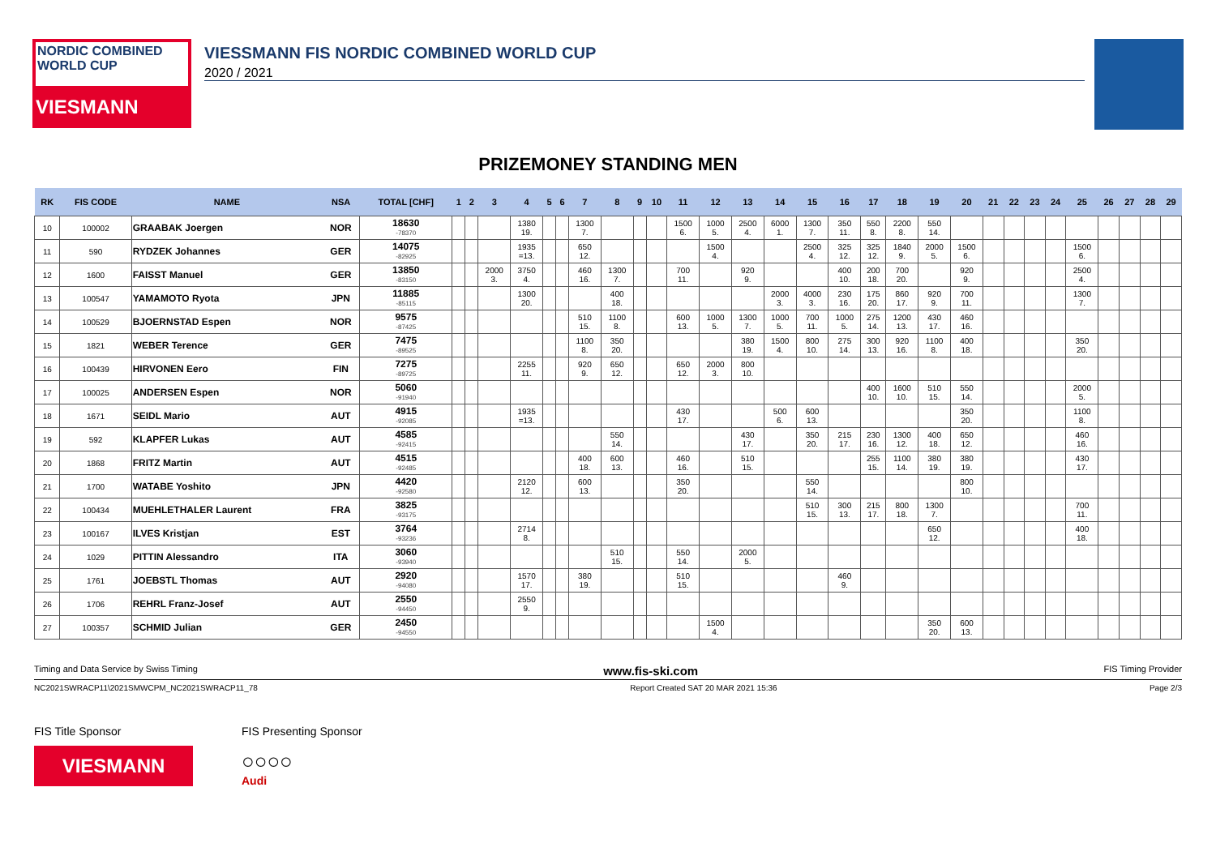NORDIC COMBINED WORLD CUP
VIESMANN
VIESSMANN FIS NORDIC COMBINED WORLD CUP
2020 / 2021
PRIZEMONEY STANDING MEN
| RK | FIS CODE | NAME | NSA | TOTAL [CHF] | 1 | 2 | 3 | 4 | 5 | 6 | 7 | 8 | 9 | 10 | 11 | 12 | 13 | 14 | 15 | 16 | 17 | 18 | 19 | 20 | 21 | 22 | 23 | 24 | 25 | 26 | 27 | 28 | 29 |
| --- | --- | --- | --- | --- | --- | --- | --- | --- | --- | --- | --- | --- | --- | --- | --- | --- | --- | --- | --- | --- | --- | --- | --- | --- | --- | --- | --- | --- | --- | --- | --- | --- | --- |
| 10 | 100002 | GRAABAK Joergen | NOR | 18630 -78370 | | | | 1380 19. | | | 1300 7. | | | | 1500 6. | 1000 5. | 2500 4. | 6000 1. | 1300 7. | 350 11. | 550 8. | 2200 8. | 550 14. | | | | | | | | | | |
| 11 | 590 | RYDZEK Johannes | GER | 14075 -82925 | | | | 1935 =13. | | | 650 12. | | | | | 1500 4. | | | 2500 4. | 325 12. | 325 12. | 1840 9. | 2000 5. | 1500 6. | | | | | 1500 6. | | | | |
| 12 | 1600 | FAISST Manuel | GER | 13850 -83150 | | | 2000 3. | 3750 4. | | | 460 16. | 1300 7. | | | 700 11. | | 920 9. | | | 400 10. | 200 18. | 700 20. | | 920 9. | | | | | 2500 4. | | | | |
| 13 | 100547 | YAMAMOTO Ryota | JPN | 11885 -85115 | | | | 1300 20. | | | | 400 18. | | | | | | 2000 3. | 4000 3. | 230 16. | 175 20. | 860 17. | 920 9. | 700 11. | | | | | 1300 7. | | | | |
| 14 | 100529 | BJOERNSTAD Espen | NOR | 9575 -87425 | | | | | | | 510 15. | 1100 8. | | | 600 13. | 1000 5. | 1300 7. | 1000 5. | 700 11. | 1000 5. | 275 14. | 1200 13. | 430 17. | 460 16. | | | | | | | | | |
| 15 | 1821 | WEBER Terence | GER | 7475 -89525 | | | | | | | 1100 8. | 350 20. | | | | | 380 19. | 1500 4. | 800 10. | 275 14. | 300 13. | 920 16. | 1100 8. | 400 18. | | | | | 350 20. | | | | |
| 16 | 100439 | HIRVONEN Eero | FIN | 7275 -89725 | | | | 2255 11. | | | 920 9. | 650 12. | | | 650 12. | 2000 3. | 800 10. | | | | | | | | | | | | | | | | |
| 17 | 100025 | ANDERSEN Espen | NOR | 5060 -91940 | | | | | | | | | | | | | | | | | 400 10. | 1600 10. | 510 15. | 550 14. | | | | | 2000 5. | | | | |
| 18 | 1671 | SEIDL Mario | AUT | 4915 -92085 | | | | 1935 =13. | | | | | | | 430 17. | | | 500 6. | 600 13. | | | | | 350 20. | | | | | 1100 8. | | | | |
| 19 | 592 | KLAPFER Lukas | AUT | 4585 -92415 | | | | | | | | 550 14. | | | | | 430 17. | | 350 20. | 215 17. | 230 16. | 1300 12. | 400 18. | 650 12. | | | | | 460 16. | | | | |
| 20 | 1868 | FRITZ Martin | AUT | 4515 -92485 | | | | | | | 400 18. | 600 13. | | | 460 16. | | 510 15. | | | | 255 15. | 1100 14. | 380 19. | 380 19. | | | | | 430 17. | | | | |
| 21 | 1700 | WATABE Yoshito | JPN | 4420 -92580 | | | | 2120 12. | | | 600 13. | | | | 350 20. | | | | 550 14. | | | | | 800 10. | | | | | | | | | |
| 22 | 100434 | MUEHLETHALER Laurent | FRA | 3825 -93175 | | | | | | | | | | | | | | | 510 15. | 300 13. | 215 17. | 800 18. | 1300 7. | | | | | | 700 11. | | | | |
| 23 | 100167 | ILVES Kristjan | EST | 3764 -93236 | | | | 2714 8. | | | | | | | | | | | | | | | 650 12. | | | | | | 400 18. | | | | |
| 24 | 1029 | PITTIN Alessandro | ITA | 3060 -93940 | | | | | | | | 510 15. | | | 550 14. | | 2000 5. | | | | | | | | | | | | | | | | |
| 25 | 1761 | JOEBSTL Thomas | AUT | 2920 -94080 | | | | 1570 17. | | | 380 19. | | | | 510 15. | | | | | 460 9. | | | | | | | | | | | | | |
| 26 | 1706 | REHRL Franz-Josef | AUT | 2550 -94450 | | | | 2550 9. | | | | | | | | | | | | | | | | | | | | | | | | | |
| 27 | 100357 | SCHMID Julian | GER | 2450 -94550 | | | | | | | | | | | | 1500 4. | | | | | | | 350 20. | 600 13. | | | | | | | | | |
Timing and Data Service by Swiss Timing www.fis-ski.com FIS Timing Provider
NC2021SWRACP11\2021SMWCPM_NC2021SWRACP11_78 Report Created SAT 20 MAR 2021 15:36 Page 2/3
FIS Title Sponsor
VIESMANN
FIS Presenting Sponsor
○○○○
Audi